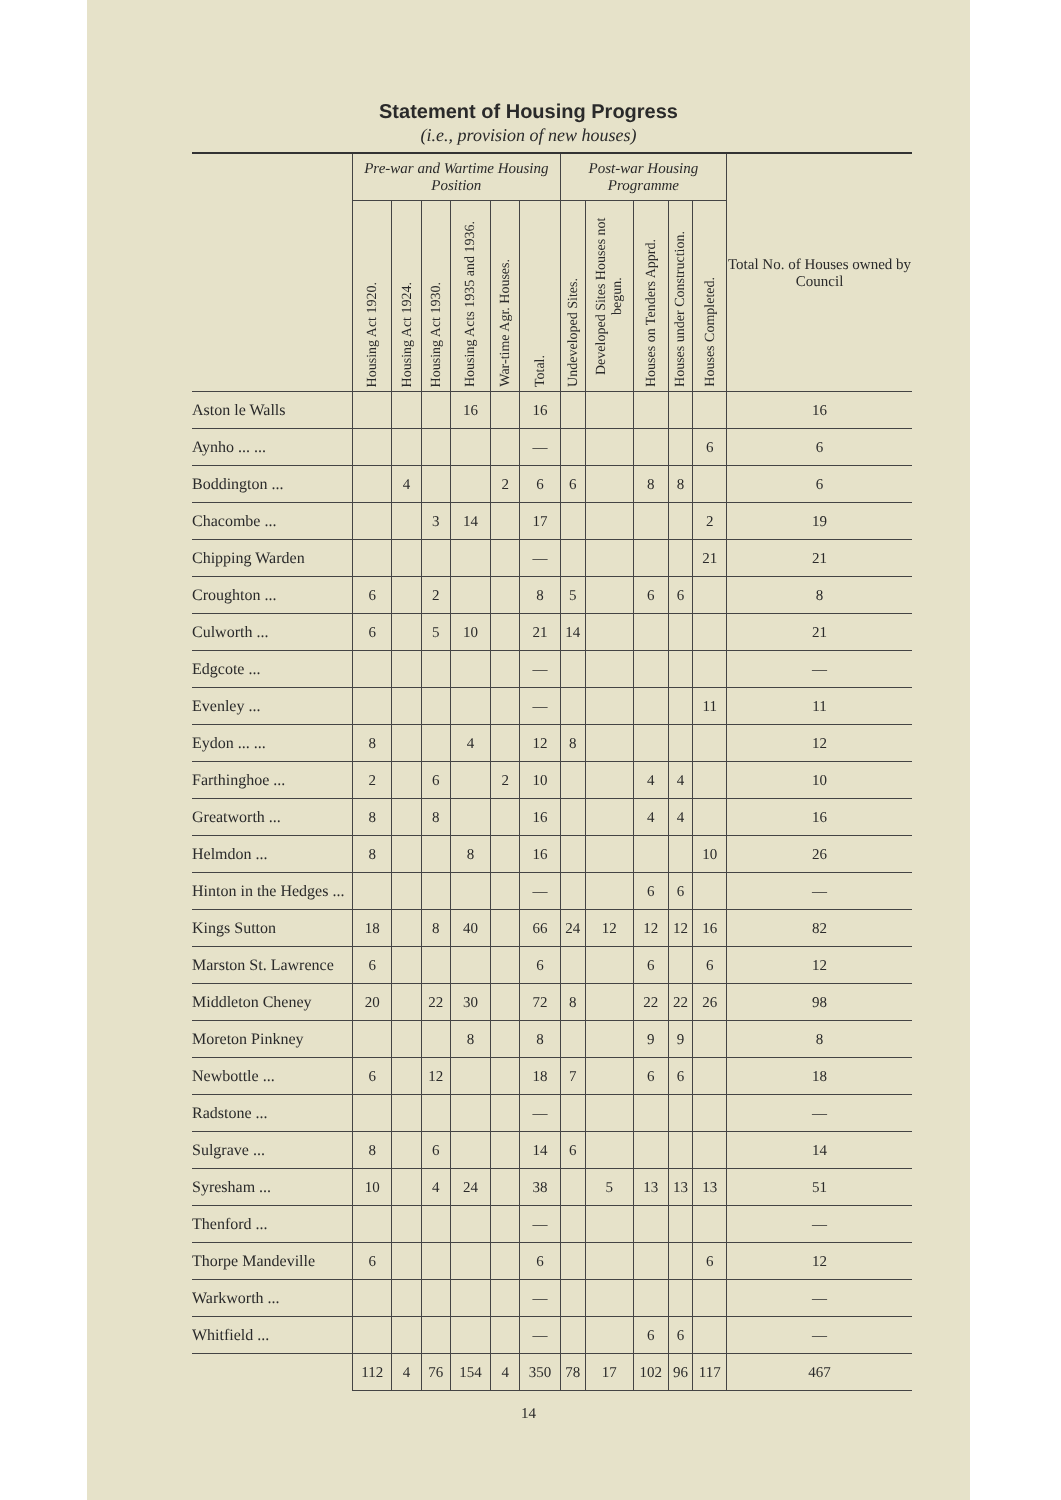Statement of Housing Progress
(i.e., provision of new houses)
| | Pre-war and Wartime Housing Position | | | | | | Post-war Housing Programme | | | | | Total No. of Houses owned by Council |
| --- | --- | --- | --- | --- | --- | --- | --- | --- | --- | --- | --- | --- |
| | Housing Act 1920. | Housing Act 1924. | Housing Act 1930. | Housing Acts 1935 and 1936. | War-time Agr. Houses. | Total. | Undeveloped Sites. | Developed Sites Houses not begun. | Houses on Tenders Apprd. | Houses under Construction. | Houses Completed. | |
| Aston le Walls | | | | 16 | | 16 | | | | | | 16 |
| Aynho ... ... | | | | | | — | | | | | 6 | 6 |
| Boddington ... | | 4 | | | 2 | 6 | 6 | | 8 | 8 | | 6 |
| Chacombe ... | | | 3 | 14 | | 17 | | | | | 2 | 19 |
| Chipping Warden | | | | | | — | | | | | 21 | 21 |
| Croughton ... | 6 | | 2 | | | 8 | 5 | | 6 | 6 | | 8 |
| Culworth ... | 6 | | 5 | 10 | | 21 | 14 | | | | | 21 |
| Edgcote ... | | | | | | — | | | | | | — |
| Evenley ... | | | | | | — | | | | | 11 | 11 |
| Eydon ... ... | 8 | | | 4 | | 12 | 8 | | | | | 12 |
| Farthinghoe ... | 2 | | 6 | | 2 | 10 | | | 4 | 4 | | 10 |
| Greatworth ... | 8 | | 8 | | | 16 | | | 4 | 4 | | 16 |
| Helmdon ... | 8 | | | 8 | | 16 | | | | | 10 | 26 |
| Hinton in the Hedges ... | | | | | | — | | | 6 | 6 | | — |
| Kings Sutton | 18 | | 8 | 40 | | 66 | 24 | 12 | 12 | 12 | 16 | 82 |
| Marston St. Lawrence | 6 | | | | | 6 | | | 6 | | 6 | 12 |
| Middleton Cheney | 20 | | 22 | 30 | | 72 | 8 | | 22 | 22 | 26 | 98 |
| Moreton Pinkney | | | | 8 | | 8 | | | 9 | 9 | | 8 |
| Newbottle ... | 6 | | 12 | | | 18 | 7 | | 6 | 6 | | 18 |
| Radstone ... | | | | | | — | | | | | | — |
| Sulgrave ... | 8 | | 6 | | | 14 | 6 | | | | | 14 |
| Syresham ... | 10 | | 4 | 24 | | 38 | | 5 | 13 | 13 | 13 | 51 |
| Thenford ... | | | | | | — | | | | | | — |
| Thorpe Mandeville | 6 | | | | | 6 | | | | | 6 | 12 |
| Warkworth ... | | | | | | — | | | | | | — |
| Whitfield ... | | | | | | — | | | 6 | 6 | | — |
| | 112 | 4 | 76 | 154 | 4 | 350 | 78 | 17 | 102 | 96 | 117 | 467 |
14